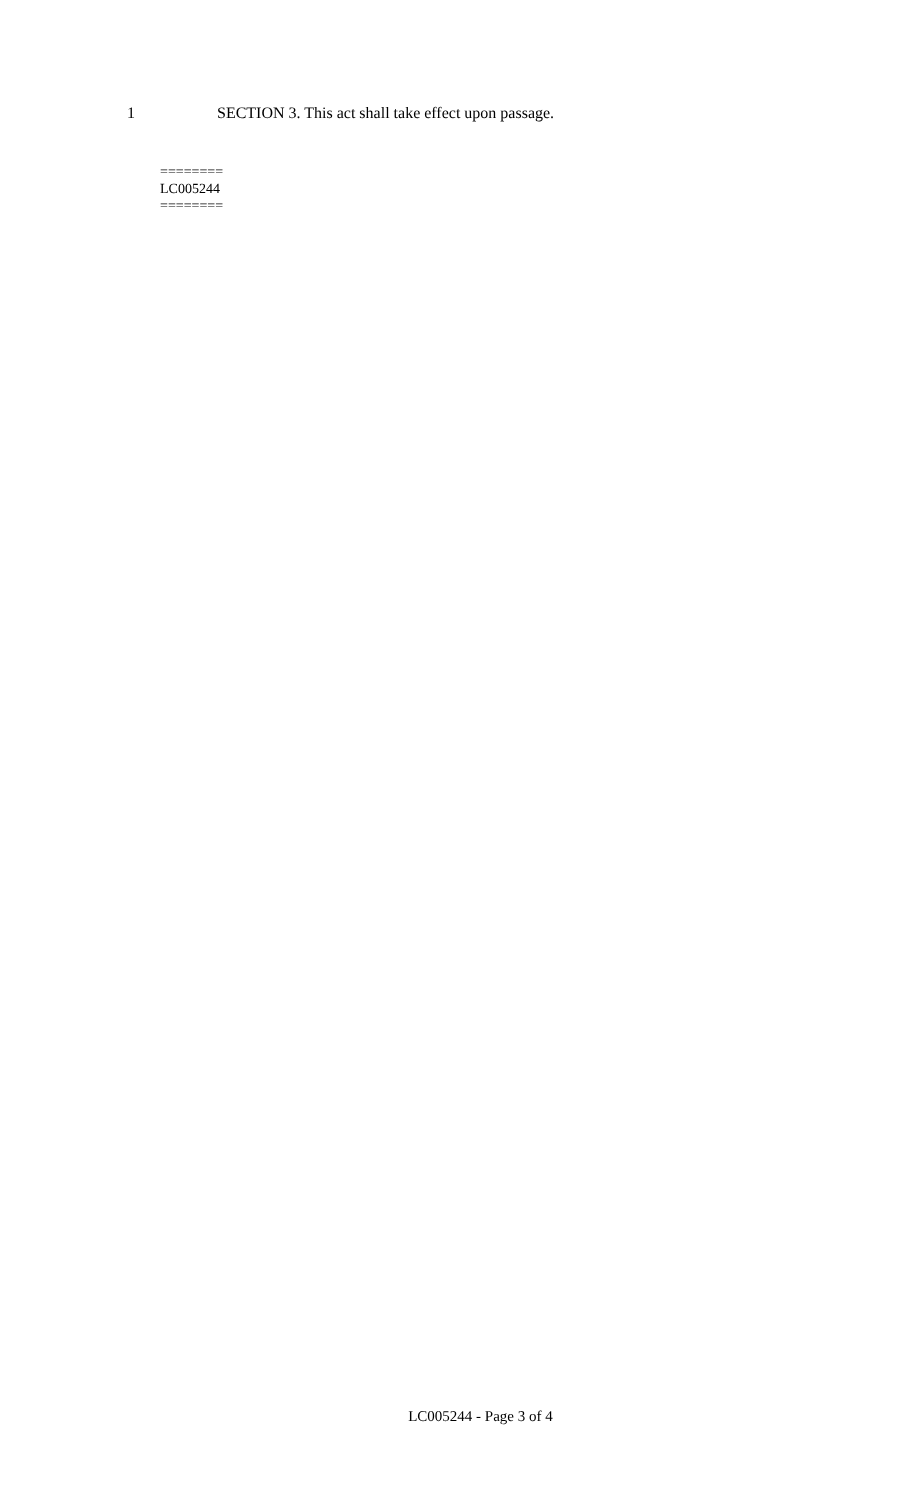1 SECTION 3. This act shall take effect upon passage.
========
LC005244
========
LC005244 - Page 3 of 4